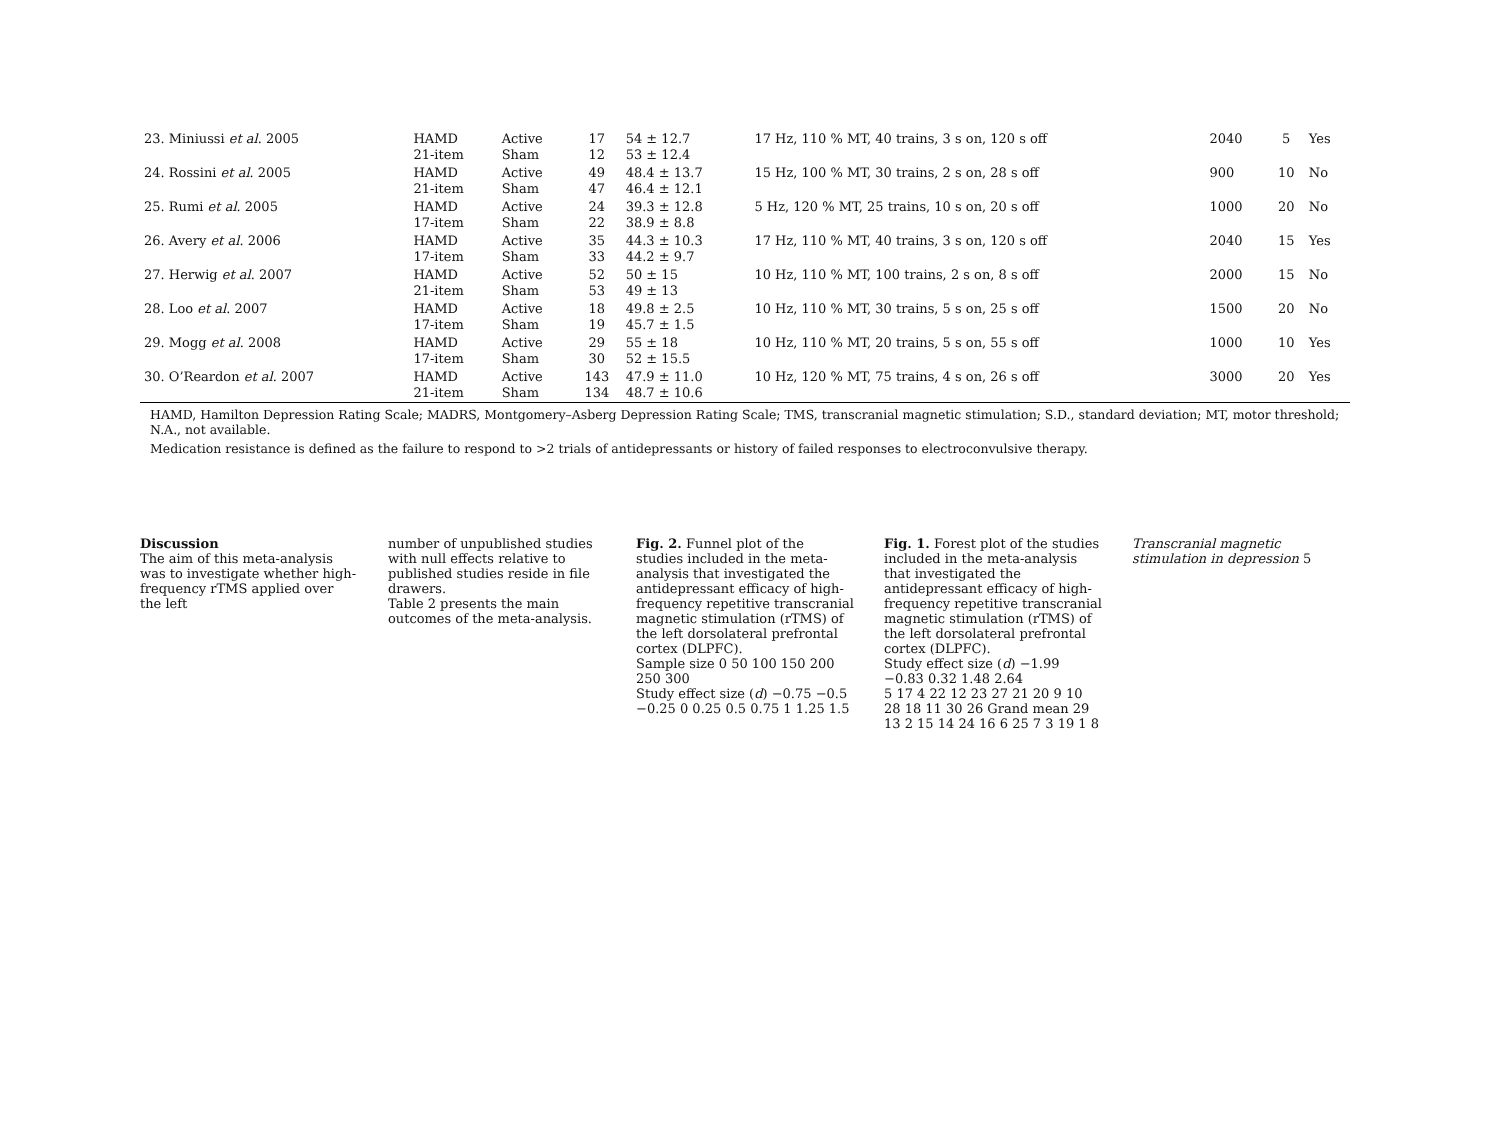| 23. Miniussi et al . 2005 | HAMD 21-item | Active Sham | 17 12 | 54 ± 12.7 53 ± 12.4 | 17 Hz, 110 % MT, 40 trains, 3 s on, 120 s off | 2040 | 5 | Yes |
| 24. Rossini et al . 2005 | HAMD 21-item | Active Sham | 49 47 | 48.4 ± 13.7 46.4 ± 12.1 | 15 Hz, 100 % MT, 30 trains, 2 s on, 28 s off | 900 | 10 | No |
| 25. Rumi et al . 2005 | HAMD 17-item | Active Sham | 24 22 | 39.3 ± 12.8 38.9 ± 8.8 | 5 Hz, 120 % MT, 25 trains, 10 s on, 20 s off | 1000 | 20 | No |
| 26. Avery et al . 2006 | HAMD 17-item | Active Sham | 35 33 | 44.3 ± 10.3 44.2 ± 9.7 | 17 Hz, 110 % MT, 40 trains, 3 s on, 120 s off | 2040 | 15 | Yes |
| 27. Herwig et al . 2007 | HAMD 21-item | Active Sham | 52 53 | 50 ± 15 49 ± 13 | 10 Hz, 110 % MT, 100 trains, 2 s on, 8 s off | 2000 | 15 | No |
| 28. Loo et al . 2007 | HAMD 17-item | Active Sham | 18 19 | 49.8 ± 2.5 45.7 ± 1.5 | 10 Hz, 110 % MT, 30 trains, 5 s on, 25 s off | 1500 | 20 | No |
| 29. Mogg et al . 2008 | HAMD 17-item | Active Sham | 29 30 | 55 ± 18 52 ± 15.5 | 10 Hz, 110 % MT, 20 trains, 5 s on, 55 s off | 1000 | 10 | Yes |
| 30. O’Reardon et al . 2007 | HAMD 21-item | Active Sham | 143 134 | 47.9 ± 11.0 48.7 ± 10.6 | 10 Hz, 120 % MT, 75 trains, 4 s on, 26 s off | 3000 | 20 | Yes |
HAMD, Hamilton Depression Rating Scale; MADRS, Montgomery–Asberg Depression Rating Scale; TMS, transcranial magnetic stimulation; S.D., standard deviation; MT, motor threshold; N.A., not available.
Medication resistance is defined as the failure to respond to >2 trials of antidepressants or history of failed responses to electroconvulsive therapy.
Discussion
The aim of this meta-analysis was to investigate whether high-frequency rTMS applied over the left
number of unpublished studies with null effects relative to published studies reside in file drawers.
Table 2 presents the main outcomes of the meta-analysis.
Fig. 2. Funnel plot of the studies included in the meta-analysis that investigated the antidepressant efficacy of high-frequency repetitive transcranial magnetic stimulation (rTMS) of the left dorsolateral prefrontal cortex (DLPFC).
Sample size 0 50 100 150 200 250 300
Study effect size (d) −0.75 −0.5 −0.25 0 0.25 0.5 0.75 1 1.25 1.5
Fig. 1. Forest plot of the studies included in the meta-analysis that investigated the antidepressant efficacy of high-frequency repetitive transcranial magnetic stimulation (rTMS) of the left dorsolateral prefrontal cortex (DLPFC).
Study effect size (d) −1.99 −0.83 0.32 1.48 2.64
5 17 4 22 12 23 27 21 20 9 10 28 18 11 30 26 Grand mean 29 13 2 15 14 24 16 6 25 7 3 19 1 8
Transcranial magnetic stimulation in depression 5